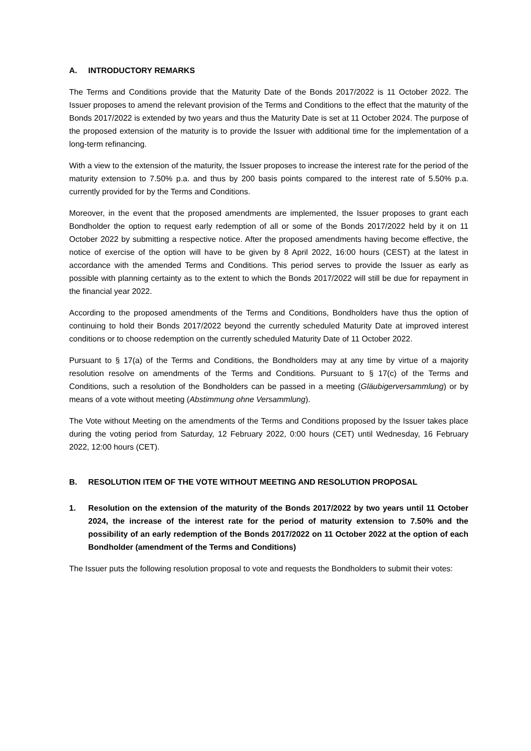A. INTRODUCTORY REMARKS
The Terms and Conditions provide that the Maturity Date of the Bonds 2017/2022 is 11 October 2022. The Issuer proposes to amend the relevant provision of the Terms and Conditions to the effect that the maturity of the Bonds 2017/2022 is extended by two years and thus the Maturity Date is set at 11 October 2024. The purpose of the proposed extension of the maturity is to provide the Issuer with additional time for the implementation of a long-term refinancing.
With a view to the extension of the maturity, the Issuer proposes to increase the interest rate for the period of the maturity extension to 7.50% p.a. and thus by 200 basis points compared to the interest rate of 5.50% p.a. currently provided for by the Terms and Conditions.
Moreover, in the event that the proposed amendments are implemented, the Issuer proposes to grant each Bondholder the option to request early redemption of all or some of the Bonds 2017/2022 held by it on 11 October 2022 by submitting a respective notice. After the proposed amendments having become effective, the notice of exercise of the option will have to be given by 8 April 2022, 16:00 hours (CEST) at the latest in accordance with the amended Terms and Conditions. This period serves to provide the Issuer as early as possible with planning certainty as to the extent to which the Bonds 2017/2022 will still be due for repayment in the financial year 2022.
According to the proposed amendments of the Terms and Conditions, Bondholders have thus the option of continuing to hold their Bonds 2017/2022 beyond the currently scheduled Maturity Date at improved interest conditions or to choose redemption on the currently scheduled Maturity Date of 11 October 2022.
Pursuant to § 17(a) of the Terms and Conditions, the Bondholders may at any time by virtue of a majority resolution resolve on amendments of the Terms and Conditions. Pursuant to § 17(c) of the Terms and Conditions, such a resolution of the Bondholders can be passed in a meeting (Gläubigerversammlung) or by means of a vote without meeting (Abstimmung ohne Versammlung).
The Vote without Meeting on the amendments of the Terms and Conditions proposed by the Issuer takes place during the voting period from Saturday, 12 February 2022, 0:00 hours (CET) until Wednesday, 16 February 2022, 12:00 hours (CET).
B. RESOLUTION ITEM OF THE VOTE WITHOUT MEETING AND RESOLUTION PROPOSAL
1. Resolution on the extension of the maturity of the Bonds 2017/2022 by two years until 11 October 2024, the increase of the interest rate for the period of maturity extension to 7.50% and the possibility of an early redemption of the Bonds 2017/2022 on 11 October 2022 at the option of each Bondholder (amendment of the Terms and Conditions)
The Issuer puts the following resolution proposal to vote and requests the Bondholders to submit their votes: